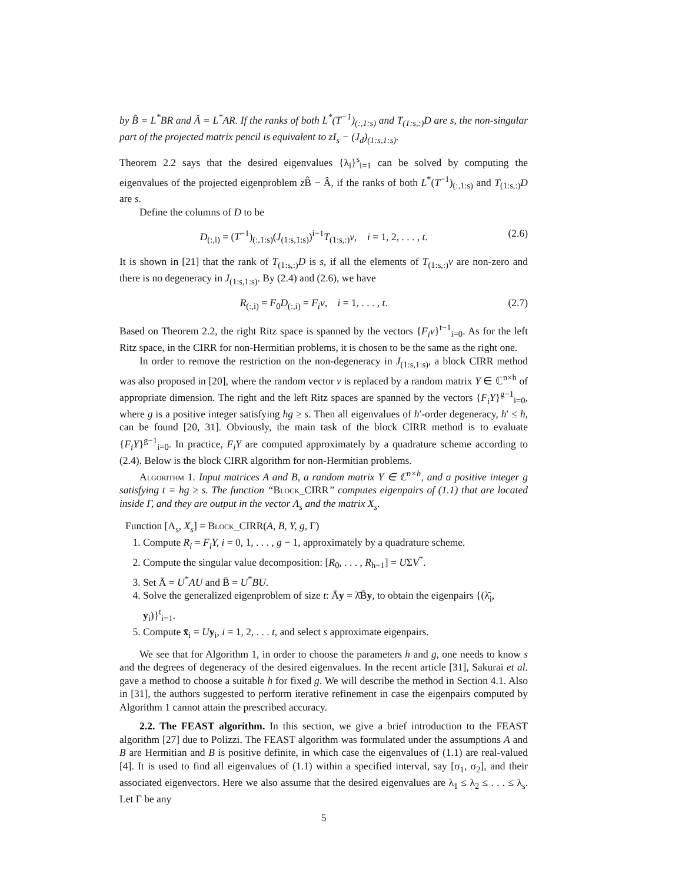by B̂ = L<sup>*</sup>BR and Â = L<sup>*</sup>AR. If the ranks of both L<sup>*</sup>(T<sup>−1</sup>)<sub>(:,1:s)</sub> and T<sub>(1:s,:)</sub>D are s, the non-singular part of the projected matrix pencil is equivalent to zI<sub>s</sub> − (J<sub>d</sub>)<sub>(1:s,1:s)</sub>.
Theorem 2.2 says that the desired eigenvalues {λ<sub>i</sub>}<sup>s</sup><sub>i=1</sub> can be solved by computing the eigenvalues of the projected eigenproblem z B̂ − Â, if the ranks of both L<sup>*</sup>(T<sup>−1</sup>)<sub>(:,1:s)</sub> and T<sub>(1:s,:)</sub>D are s.
Define the columns of D to be
D<sub>(:,i)</sub> = (T<sup>−1</sup>)<sub>(:,1:s)</sub>(J<sub>(1:s,1:s)</sub>)<sup>i−1</sup>T<sub>(1:s,:)</sub>v, i = 1, 2, . . . , t. (2.6)
It is shown in [21] that the rank of T<sub>(1:s,:)</sub>D is s, if all the elements of T<sub>(1:s,:)</sub>v are non-zero and there is no degeneracy in J<sub>(1:s,1:s)</sub>. By (2.4) and (2.6), we have
R<sub>(:,i)</sub> = F<sub>0</sub>D<sub>(:,i)</sub> = F<sub>i</sub>v, i = 1, . . . , t. (2.7)
Based on Theorem 2.2, the right Ritz space is spanned by the vectors {F<sub>i</sub>v}<sup>t−1</sup><sub>i=0</sub>. As for the left Ritz space, in the CIRR for non-Hermitian problems, it is chosen to be the same as the right one.
In order to remove the restriction on the non-degeneracy in J<sub>(1:s,1:s)</sub>, a block CIRR method was also proposed in [20], where the random vector v is replaced by a random matrix Y ∈ ℂ<sup>n×h</sup> of appropriate dimension. The right and the left Ritz spaces are spanned by the vectors {F<sub>i</sub>Y}<sup>g−1</sup><sub>i=0</sub>, where g is a positive integer satisfying hg ≥ s. Then all eigenvalues of h′-order degeneracy, h′ ≤ h, can be found [20, 31]. Obviously, the main task of the block CIRR method is to evaluate {F<sub>i</sub>Y}<sup>g−1</sup><sub>i=0</sub>. In practice, F<sub>i</sub>Y are computed approximately by a quadrature scheme according to (2.4). Below is the block CIRR algorithm for non-Hermitian problems.
Algorithm 1. Input matrices A and B, a random matrix Y ∈ ℂ<sup>n×h</sup>, and a positive integer g satisfying t = hg ≥ s. The function “Block_CIRR” computes eigenpairs of (1.1) that are located inside Γ, and they are output in the vector Λ<sub>s</sub> and the matrix X<sub>s</sub>.
Function [Λ<sub>s</sub>, X<sub>s</sub>] = Block_CIRR(A, B, Y, g, Γ)
1. Compute R<sub>i</sub> = F<sub>i</sub>Y, i = 0, 1, . . . , g − 1, approximately by a quadrature scheme.
2. Compute the singular value decomposition: [R<sub>0</sub>, . . . , R<sub>h−1</sub>] = UΣV<sup>*</sup>.
3. Set Ā = U<sup>*</sup>AU and B̄ = U<sup>*</sup>BU.
4. Solve the generalized eigenproblem of size t: Āy = λ̄B̄y, to obtain the eigenpairs {(λ̄<sub>i</sub>, y<sub>i</sub>)}<sup>t</sup><sub>i=1</sub>.
5. Compute x̄<sub>i</sub> = Uy<sub>i</sub>, i = 1, 2, . . . t, and select s approximate eigenpairs.
We see that for Algorithm 1, in order to choose the parameters h and g, one needs to know s and the degrees of degeneracy of the desired eigenvalues. In the recent article [31], Sakurai et al. gave a method to choose a suitable h for fixed g. We will describe the method in Section 4.1. Also in [31], the authors suggested to perform iterative refinement in case the eigenpairs computed by Algorithm 1 cannot attain the prescribed accuracy.
2.2. The FEAST algorithm. In this section, we give a brief introduction to the FEAST algorithm [27] due to Polizzi. The FEAST algorithm was formulated under the assumptions A and B are Hermitian and B is positive definite, in which case the eigenvalues of (1.1) are real-valued [4]. It is used to find all eigenvalues of (1.1) within a specified interval, say [σ<sub>1</sub>, σ<sub>2</sub>], and their associated eigenvectors. Here we also assume that the desired eigenvalues are λ<sub>1</sub> ≤ λ<sub>2</sub> ≤ . . . ≤ λ<sub>s</sub>. Let Γ be any
5